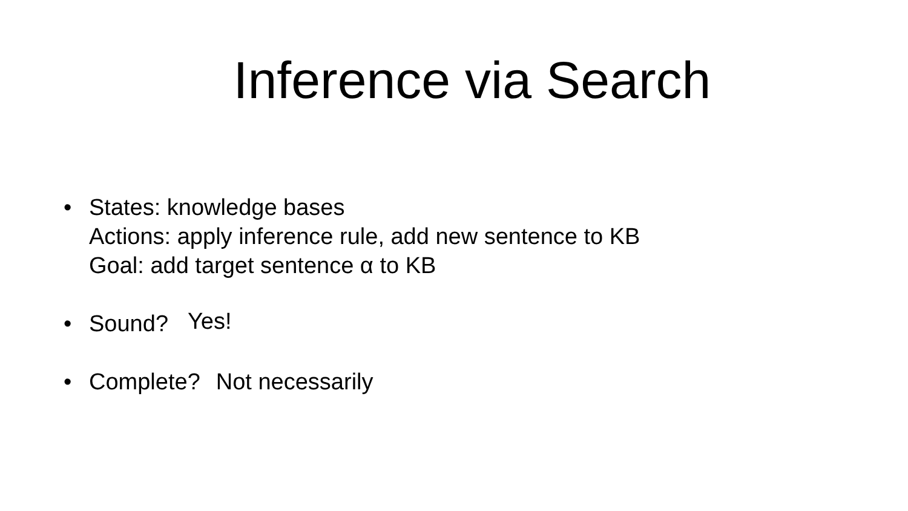Inference via Search
• States: knowledge bases
Actions: apply inference rule, add new sentence to KB
Goal: add target sentence α to KB
• Sound? Yes!
• Complete? Not necessarily